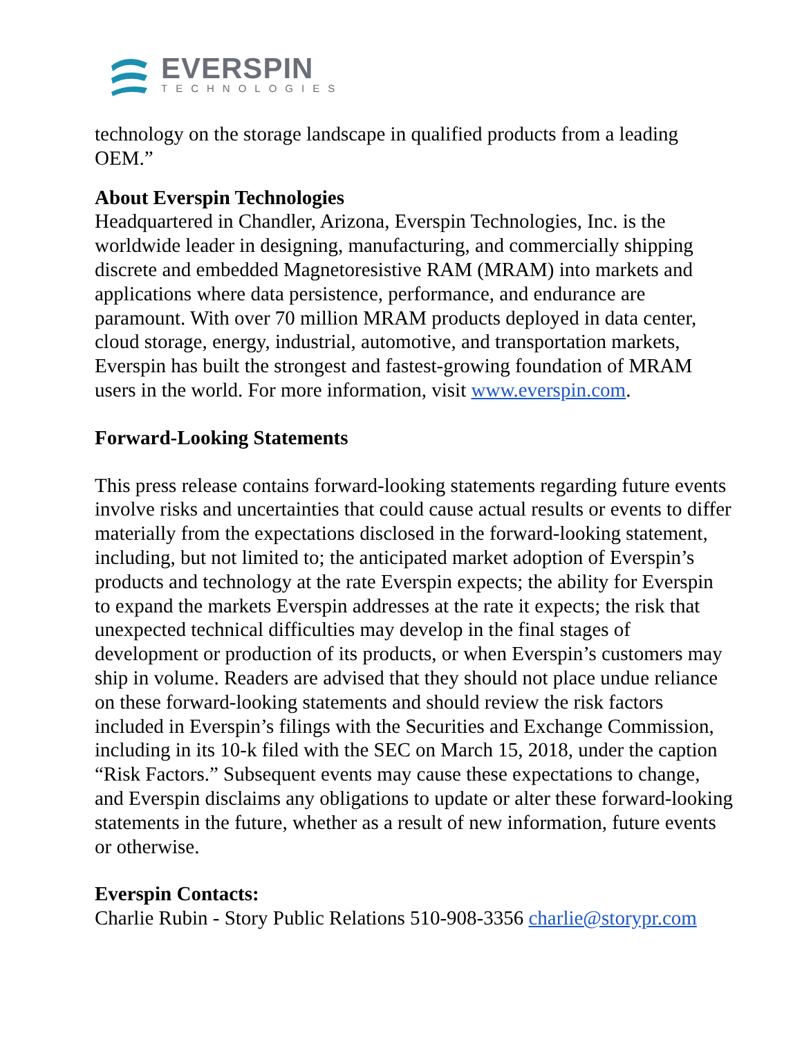EVERSPIN
TECHNOLOGIES
technology on the storage landscape in qualified products from a leading OEM.”
About Everspin Technologies
Headquartered in Chandler, Arizona, Everspin Technologies, Inc. is the worldwide leader in designing, manufacturing, and commercially shipping discrete and embedded Magnetoresistive RAM (MRAM) into markets and applications where data persistence, performance, and endurance are paramount. With over 70 million MRAM products deployed in data center, cloud storage, energy, industrial, automotive, and transportation markets, Everspin has built the strongest and fastest-growing foundation of MRAM users in the world. For more information, visit www.everspin.com.
Forward-Looking Statements
This press release contains forward-looking statements regarding future events involve risks and uncertainties that could cause actual results or events to differ materially from the expectations disclosed in the forward-looking statement, including, but not limited to; the anticipated market adoption of Everspin’s products and technology at the rate Everspin expects; the ability for Everspin to expand the markets Everspin addresses at the rate it expects; the risk that unexpected technical difficulties may develop in the final stages of development or production of its products, or when Everspin’s customers may ship in volume. Readers are advised that they should not place undue reliance on these forward-looking statements and should review the risk factors included in Everspin’s filings with the Securities and Exchange Commission, including in its 10-k filed with the SEC on March 15, 2018, under the caption “Risk Factors.” Subsequent events may cause these expectations to change, and Everspin disclaims any obligations to update or alter these forward-looking statements in the future, whether as a result of new information, future events or otherwise.
Everspin Contacts:
Charlie Rubin - Story Public Relations 510-908-3356 charlie@storypr.com